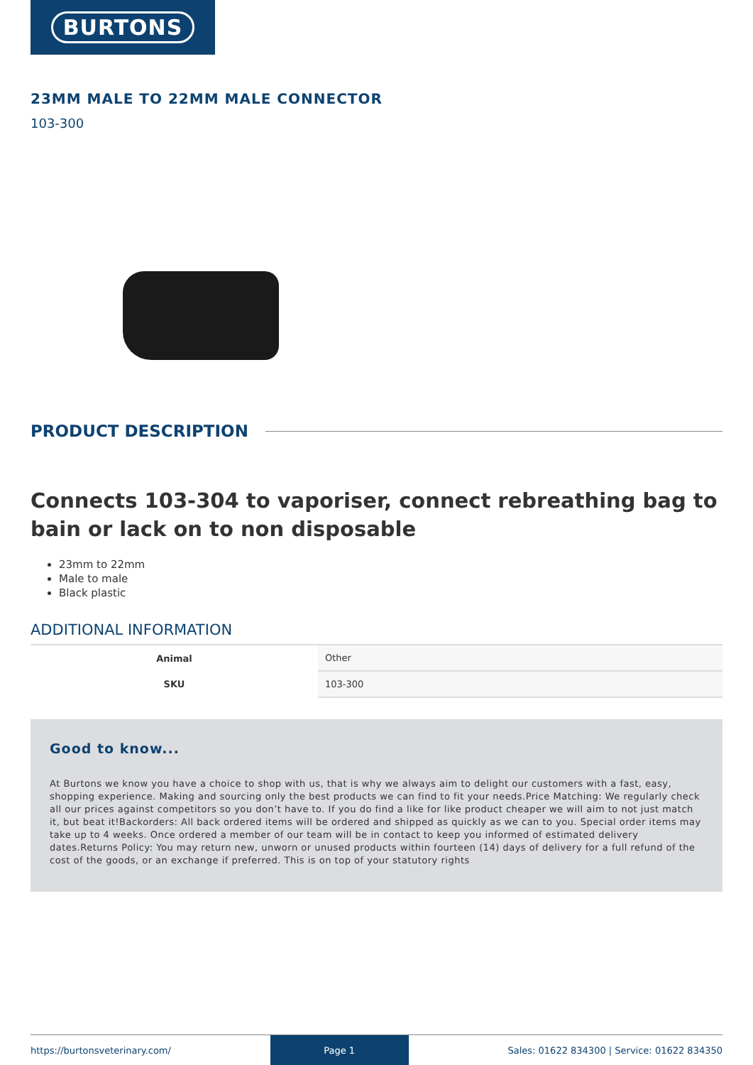BURTONS
23MM MALE TO 22MM MALE CONNECTOR
103-300
PRODUCT DESCRIPTION
Connects 103-304 to vaporiser, connect rebreathing bag to bain or lack on to non disposable
23mm to 22mm
Male to male
Black plastic
ADDITIONAL INFORMATION
| Animal | Other |
| SKU | 103-300 |
Good to know...
At Burtons we know you have a choice to shop with us, that is why we always aim to delight our customers with a fast, easy, shopping experience. Making and sourcing only the best products we can find to fit your needs.Price Matching: We regularly check all our prices against competitors so you don’t have to. If you do find a like for like product cheaper we will aim to not just match it, but beat it!Backorders: All back ordered items will be ordered and shipped as quickly as we can to you. Special order items may take up to 4 weeks. Once ordered a member of our team will be in contact to keep you informed of estimated delivery dates.Returns Policy: You may return new, unworn or unused products within fourteen (14) days of delivery for a full refund of the cost of the goods, or an exchange if preferred. This is on top of your statutory rights
https://burtonsveterinary.com/ Page 1 Sales: 01622 834300 | Service: 01622 834350